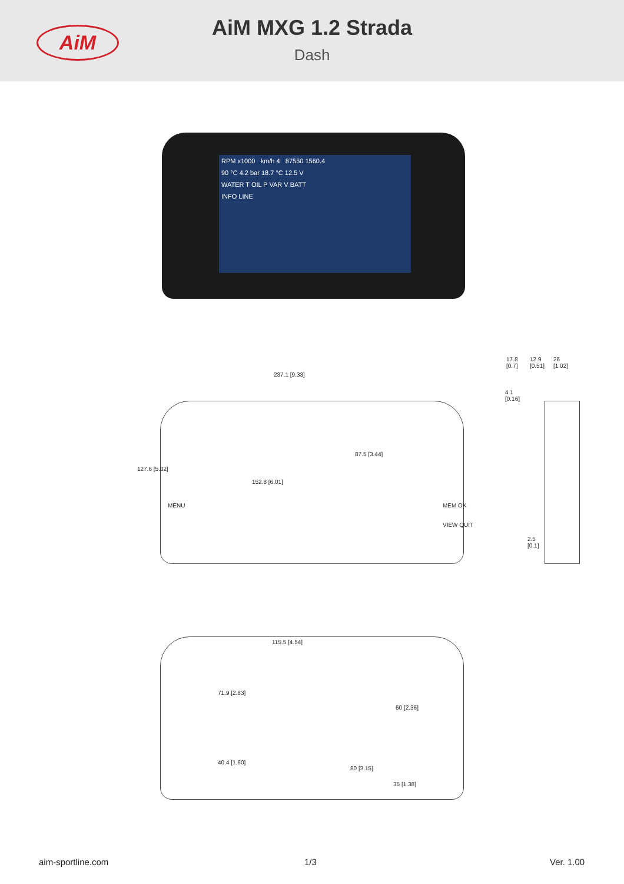AiM
AiM MXG 1.2 Strada
Dash
RPM x1000 km/h 4 87550 1560.4
90 °C 4.2 bar 18.7 °C 12.5 V
WATER T OIL P VAR V BATT
INFO LINE
237.1 [9.33]
127.6 [5.02]
152.8 [6.01]
87.5 [3.44]
MENU MEM OK
VIEW QUIT
17.8
[0.7]
12.9
[0.51]
26
[1.02]
4.1
[0.16]
2.5
[0.1]
115.5 [4.54]
71.9 [2.83]
60 [2.36]
80 [3.15]
40.4 [1.60]
35 [1.38]
aim-sportline.com 1/3 Ver. 1.00